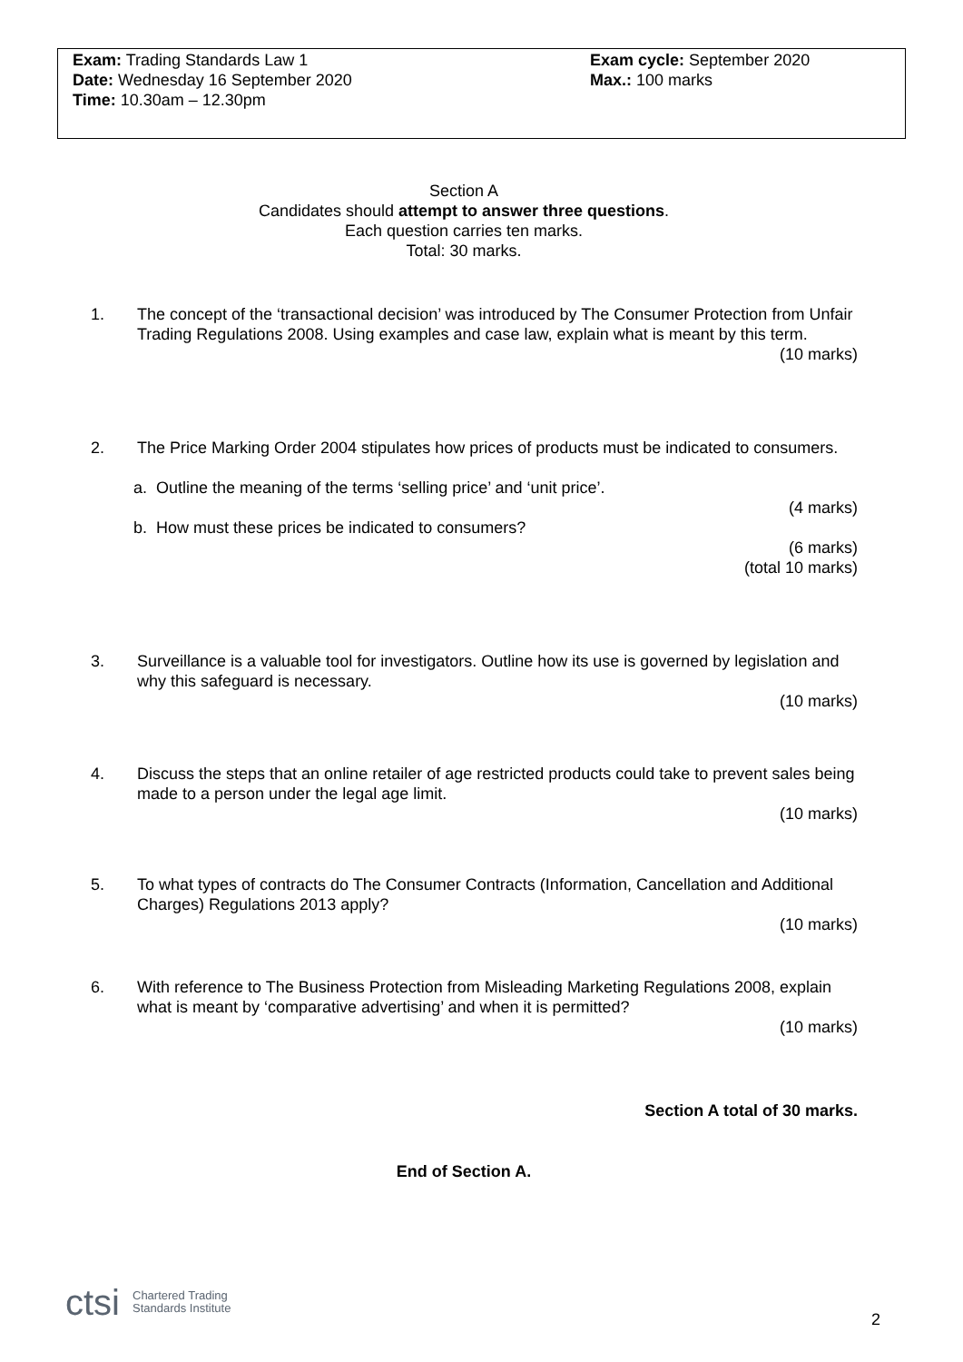Exam: Trading Standards Law 1
Date: Wednesday 16 September 2020
Time: 10.30am – 12.30pm
Exam cycle: September 2020
Max.: 100 marks
Section A
Candidates should attempt to answer three questions.
Each question carries ten marks.
Total: 30 marks.
1.
The concept of the ‘transactional decision’ was introduced by The Consumer Protection from Unfair Trading Regulations 2008. Using examples and case law, explain what is meant by this term.
(10 marks)
2.
The Price Marking Order 2004 stipulates how prices of products must be indicated to consumers.
a. Outline the meaning of the terms ‘selling price’ and ‘unit price’.
(4 marks)
b. How must these prices be indicated to consumers?
(6 marks)
(total 10 marks)
3.
Surveillance is a valuable tool for investigators. Outline how its use is governed by legislation and why this safeguard is necessary.
(10 marks)
4.
Discuss the steps that an online retailer of age restricted products could take to prevent sales being made to a person under the legal age limit.
(10 marks)
5.
To what types of contracts do The Consumer Contracts (Information, Cancellation and Additional Charges) Regulations 2013 apply?
(10 marks)
6.
With reference to The Business Protection from Misleading Marketing Regulations 2008, explain what is meant by ‘comparative advertising’ and when it is permitted?
(10 marks)
Section A total of 30 marks.
End of Section A.
ctsi Chartered Trading
Standards Institute
2